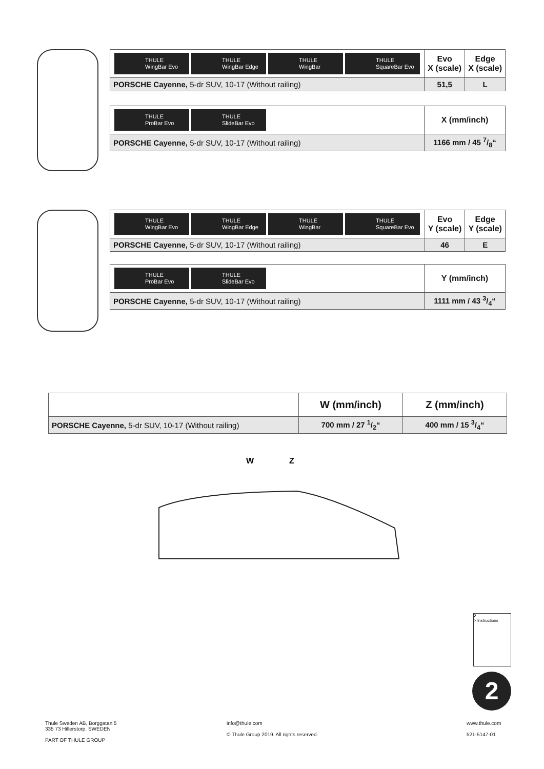| THULE WingBar Evo THULE WingBar Edge THULE WingBar THULE SquareBar Evo | Evo X (scale) | Edge X (scale) |
| PORSCHE Cayenne, 5-dr SUV, 10-17 (Without railing) | 51,5 | L |
| THULE ProBar Evo THULE SlideBar Evo | X (mm/inch) |
| PORSCHE Cayenne, 5-dr SUV, 10-17 (Without railing) | 1166 mm / 45 7/8“ |
| THULE WingBar Evo THULE WingBar Edge THULE WingBar THULE SquareBar Evo | Evo Y (scale) | Edge Y (scale) |
| PORSCHE Cayenne, 5-dr SUV, 10-17 (Without railing) | 46 | E |
| THULE ProBar Evo THULE SlideBar Evo | Y (mm/inch) |
| PORSCHE Cayenne, 5-dr SUV, 10-17 (Without railing) | 1111 mm / 43 3/4“ |
| | W (mm/inch) | Z (mm/inch) |
| PORSCHE Cayenne, 5-dr SUV, 10-17 (Without railing) | 700 mm / 27 1/2“ | 400 mm / 15 3/4“ |
W
Z
2
> Instructions
2
Thule Sweden AB, Borggatan 5
335 73 Hillerstorp, SWEDEN
PART OF THULE GROUP
info@thule.com
© Thule Group 2019. All rights reserved.
www.thule.com
521-5147-01